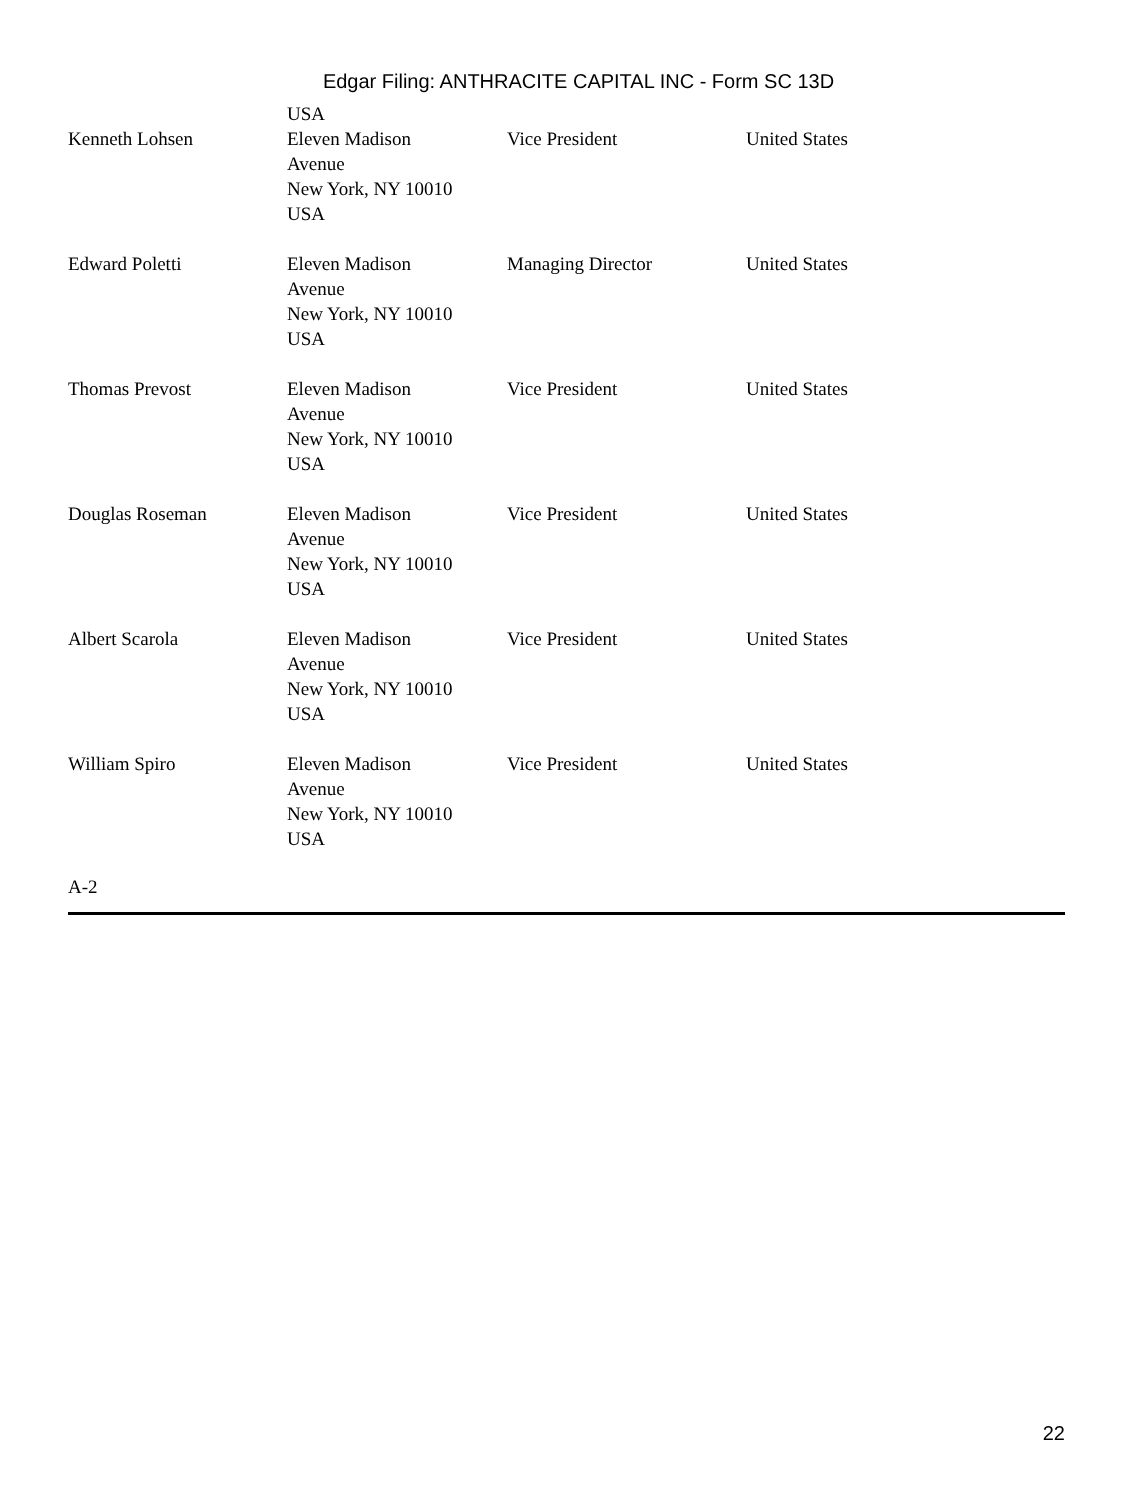Edgar Filing: ANTHRACITE CAPITAL INC - Form SC 13D
| | USA | | |
| Kenneth Lohsen | Eleven Madison Avenue New York, NY 10010 USA | Vice President | United States |
| Edward Poletti | Eleven Madison Avenue New York, NY 10010 USA | Managing Director | United States |
| Thomas Prevost | Eleven Madison Avenue New York, NY 10010 USA | Vice President | United States |
| Douglas Roseman | Eleven Madison Avenue New York, NY 10010 USA | Vice President | United States |
| Albert Scarola | Eleven Madison Avenue New York, NY 10010 USA | Vice President | United States |
| William Spiro | Eleven Madison Avenue New York, NY 10010 USA | Vice President | United States |
A-2
22